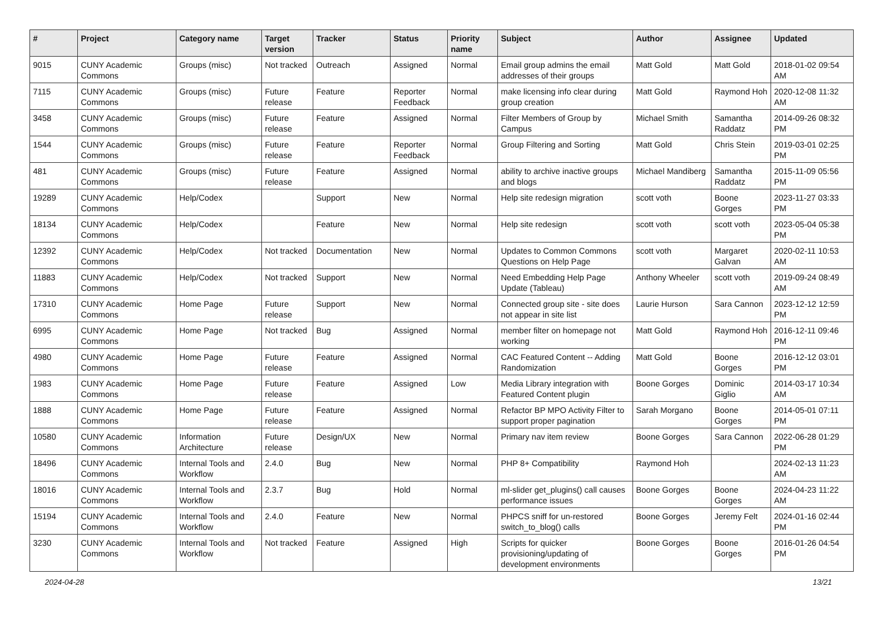| # | Project | Category name | Target version | Tracker | Status | Priority name | Subject | Author | Assignee | Updated |
| --- | --- | --- | --- | --- | --- | --- | --- | --- | --- | --- |
| 9015 | CUNY Academic Commons | Groups (misc) | Not tracked | Outreach | Assigned | Normal | Email group admins the email addresses of their groups | Matt Gold | Matt Gold | 2018-01-02 09:54 AM |
| 7115 | CUNY Academic Commons | Groups (misc) | Future release | Feature | Reporter Feedback | Normal | make licensing info clear during group creation | Matt Gold | Raymond Hoh | 2020-12-08 11:32 AM |
| 3458 | CUNY Academic Commons | Groups (misc) | Future release | Feature | Assigned | Normal | Filter Members of Group by Campus | Michael Smith | Samantha Raddatz | 2014-09-26 08:32 PM |
| 1544 | CUNY Academic Commons | Groups (misc) | Future release | Feature | Reporter Feedback | Normal | Group Filtering and Sorting | Matt Gold | Chris Stein | 2019-03-01 02:25 PM |
| 481 | CUNY Academic Commons | Groups (misc) | Future release | Feature | Assigned | Normal | ability to archive inactive groups and blogs | Michael Mandiberg | Samantha Raddatz | 2015-11-09 05:56 PM |
| 19289 | CUNY Academic Commons | Help/Codex | | Support | New | Normal | Help site redesign migration | scott voth | Boone Gorges | 2023-11-27 03:33 PM |
| 18134 | CUNY Academic Commons | Help/Codex | | Feature | New | Normal | Help site redesign | scott voth | scott voth | 2023-05-04 05:38 PM |
| 12392 | CUNY Academic Commons | Help/Codex | Not tracked | Documentation | New | Normal | Updates to Common Commons Questions on Help Page | scott voth | Margaret Galvan | 2020-02-11 10:53 AM |
| 11883 | CUNY Academic Commons | Help/Codex | Not tracked | Support | New | Normal | Need Embedding Help Page Update (Tableau) | Anthony Wheeler | scott voth | 2019-09-24 08:49 AM |
| 17310 | CUNY Academic Commons | Home Page | Future release | Support | New | Normal | Connected group site - site does not appear in site list | Laurie Hurson | Sara Cannon | 2023-12-12 12:59 PM |
| 6995 | CUNY Academic Commons | Home Page | Not tracked | Bug | Assigned | Normal | member filter on homepage not working | Matt Gold | Raymond Hoh | 2016-12-11 09:46 PM |
| 4980 | CUNY Academic Commons | Home Page | Future release | Feature | Assigned | Normal | CAC Featured Content -- Adding Randomization | Matt Gold | Boone Gorges | 2016-12-12 03:01 PM |
| 1983 | CUNY Academic Commons | Home Page | Future release | Feature | Assigned | Low | Media Library integration with Featured Content plugin | Boone Gorges | Dominic Giglio | 2014-03-17 10:34 AM |
| 1888 | CUNY Academic Commons | Home Page | Future release | Feature | Assigned | Normal | Refactor BP MPO Activity Filter to support proper pagination | Sarah Morgano | Boone Gorges | 2014-05-01 07:11 PM |
| 10580 | CUNY Academic Commons | Information Architecture | Future release | Design/UX | New | Normal | Primary nav item review | Boone Gorges | Sara Cannon | 2022-06-28 01:29 PM |
| 18496 | CUNY Academic Commons | Internal Tools and Workflow | 2.4.0 | Bug | New | Normal | PHP 8+ Compatibility | Raymond Hoh | | 2024-02-13 11:23 AM |
| 18016 | CUNY Academic Commons | Internal Tools and Workflow | 2.3.7 | Bug | Hold | Normal | ml-slider get_plugins() call causes performance issues | Boone Gorges | Boone Gorges | 2024-04-23 11:22 AM |
| 15194 | CUNY Academic Commons | Internal Tools and Workflow | 2.4.0 | Feature | New | Normal | PHPCS sniff for un-restored switch_to_blog() calls | Boone Gorges | Jeremy Felt | 2024-01-16 02:44 PM |
| 3230 | CUNY Academic Commons | Internal Tools and Workflow | Not tracked | Feature | Assigned | High | Scripts for quicker provisioning/updating of development environments | Boone Gorges | Boone Gorges | 2016-01-26 04:54 PM |
2024-04-28 13/21